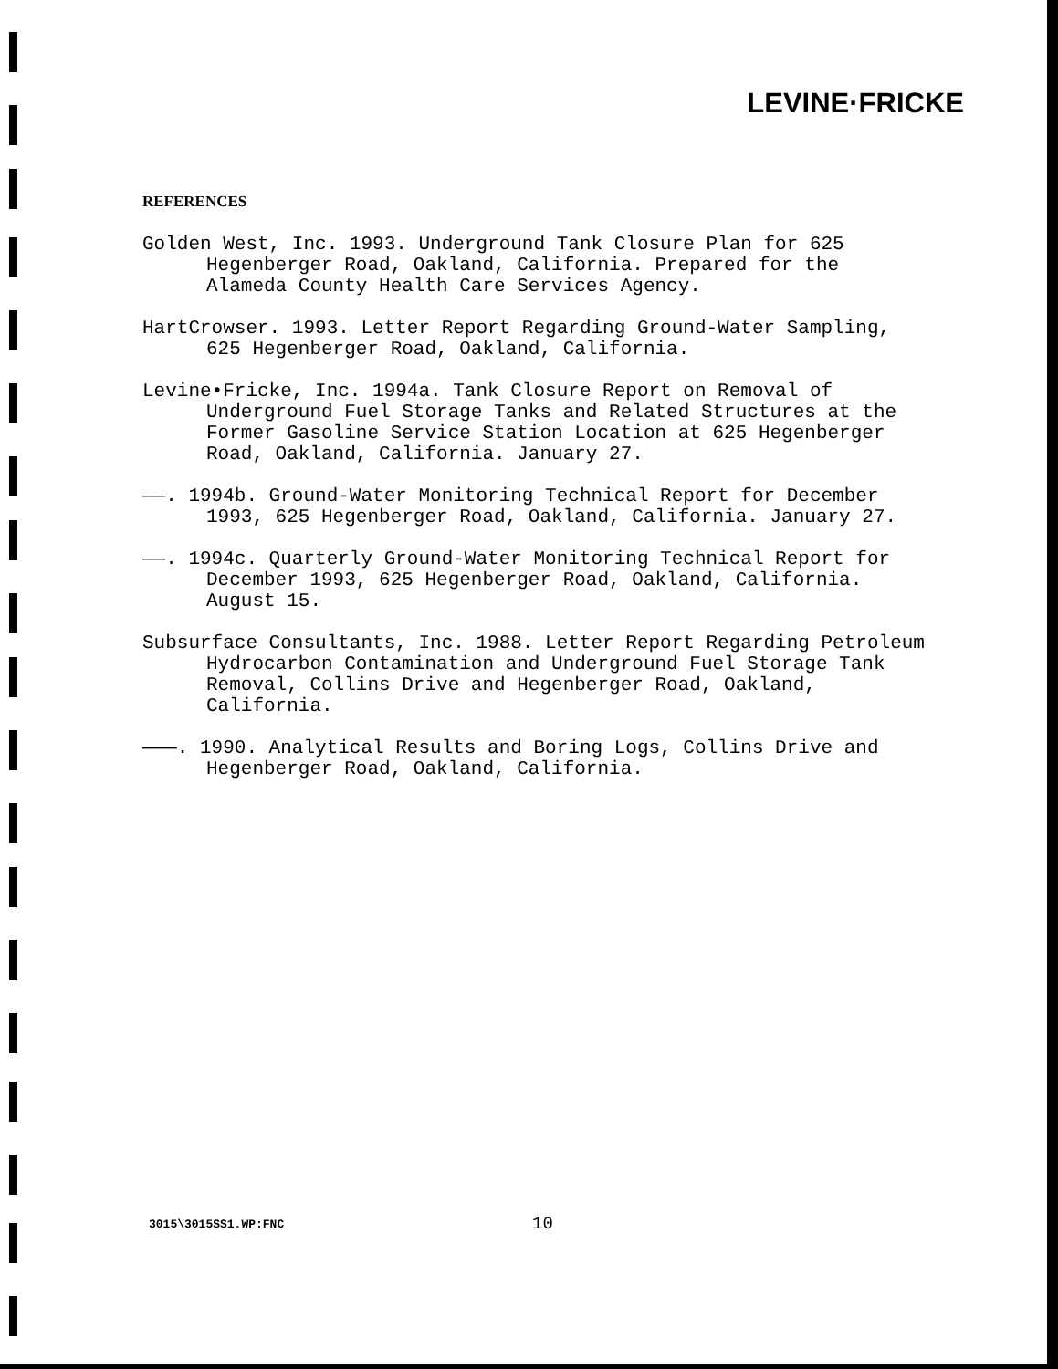LEVINE·FRICKE
REFERENCES
Golden West, Inc. 1993. Underground Tank Closure Plan for 625 Hegenberger Road, Oakland, California. Prepared for the Alameda County Health Care Services Agency.
HartCrowser. 1993. Letter Report Regarding Ground-Water Sampling, 625 Hegenberger Road, Oakland, California.
Levine•Fricke, Inc. 1994a. Tank Closure Report on Removal of Underground Fuel Storage Tanks and Related Structures at the Former Gasoline Service Station Location at 625 Hegenberger Road, Oakland, California. January 27.
——. 1994b. Ground-Water Monitoring Technical Report for December 1993, 625 Hegenberger Road, Oakland, California. January 27.
——. 1994c. Quarterly Ground-Water Monitoring Technical Report for December 1993, 625 Hegenberger Road, Oakland, California. August 15.
Subsurface Consultants, Inc. 1988. Letter Report Regarding Petroleum Hydrocarbon Contamination and Underground Fuel Storage Tank Removal, Collins Drive and Hegenberger Road, Oakland, California.
———. 1990. Analytical Results and Boring Logs, Collins Drive and Hegenberger Road, Oakland, California.
3015\3015SS1.WP:FNC 10